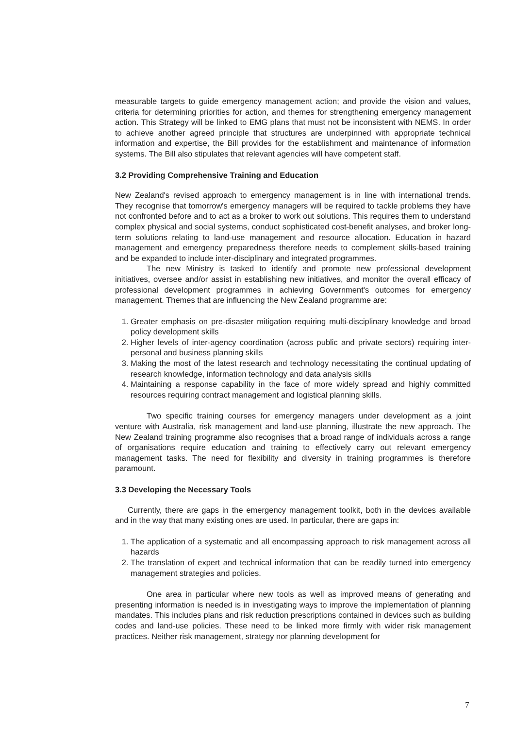measurable targets to guide emergency management action; and provide the vision and values, criteria for determining priorities for action, and themes for strengthening emergency management action. This Strategy will be linked to EMG plans that must not be inconsistent with NEMS. In order to achieve another agreed principle that structures are underpinned with appropriate technical information and expertise, the Bill provides for the establishment and maintenance of information systems. The Bill also stipulates that relevant agencies will have competent staff.
3.2 Providing Comprehensive Training and Education
New Zealand's revised approach to emergency management is in line with international trends. They recognise that tomorrow's emergency managers will be required to tackle problems they have not confronted before and to act as a broker to work out solutions. This requires them to understand complex physical and social systems, conduct sophisticated cost-benefit analyses, and broker long-term solutions relating to land-use management and resource allocation. Education in hazard management and emergency preparedness therefore needs to complement skills-based training and be expanded to include inter-disciplinary and integrated programmes.
The new Ministry is tasked to identify and promote new professional development initiatives, oversee and/or assist in establishing new initiatives, and monitor the overall efficacy of professional development programmes in achieving Government's outcomes for emergency management. Themes that are influencing the New Zealand programme are:
1. Greater emphasis on pre-disaster mitigation requiring multi-disciplinary knowledge and broad policy development skills
2. Higher levels of inter-agency coordination (across public and private sectors) requiring inter-personal and business planning skills
3. Making the most of the latest research and technology necessitating the continual updating of research knowledge, information technology and data analysis skills
4. Maintaining a response capability in the face of more widely spread and highly committed resources requiring contract management and logistical planning skills.
Two specific training courses for emergency managers under development as a joint venture with Australia, risk management and land-use planning, illustrate the new approach. The New Zealand training programme also recognises that a broad range of individuals across a range of organisations require education and training to effectively carry out relevant emergency management tasks. The need for flexibility and diversity in training programmes is therefore paramount.
3.3 Developing the Necessary Tools
Currently, there are gaps in the emergency management toolkit, both in the devices available and in the way that many existing ones are used. In particular, there are gaps in:
1. The application of a systematic and all encompassing approach to risk management across all hazards
2. The translation of expert and technical information that can be readily turned into emergency management strategies and policies.
One area in particular where new tools as well as improved means of generating and presenting information is needed is in investigating ways to improve the implementation of planning mandates. This includes plans and risk reduction prescriptions contained in devices such as building codes and land-use policies. These need to be linked more firmly with wider risk management practices. Neither risk management, strategy nor planning development for
7